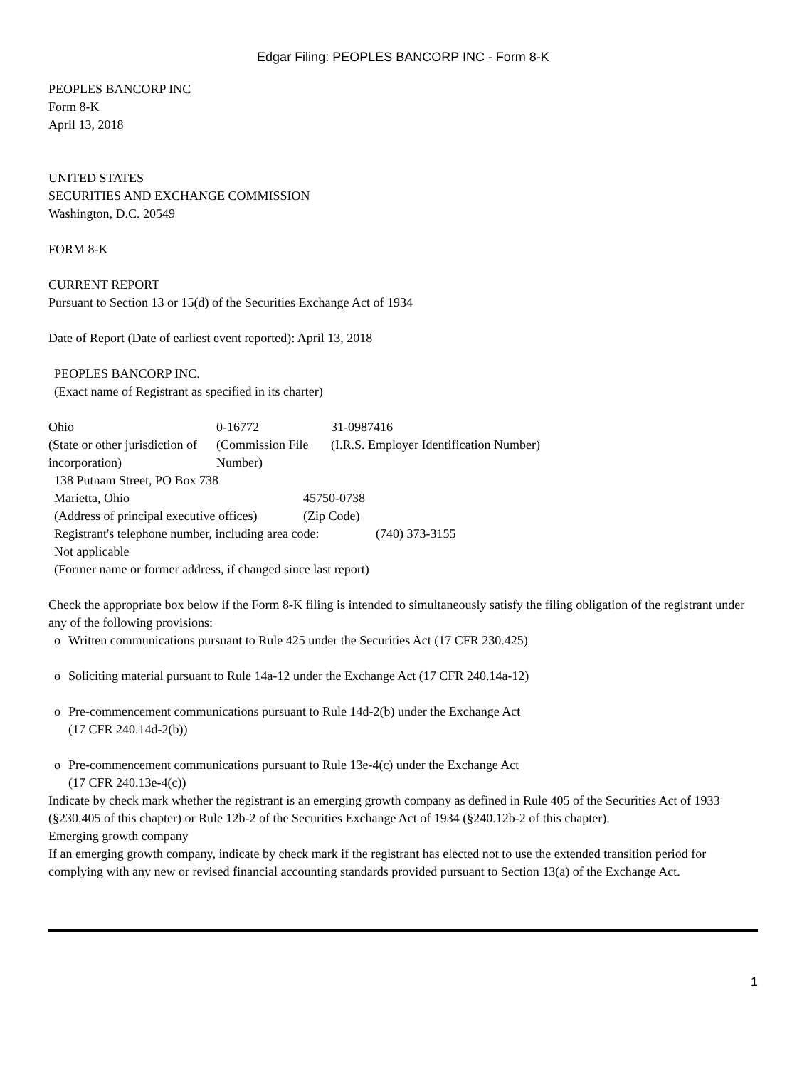Edgar Filing: PEOPLES BANCORP INC - Form 8-K
PEOPLES BANCORP INC
Form 8-K
April 13, 2018
UNITED STATES
SECURITIES AND EXCHANGE COMMISSION
Washington, D.C. 20549
FORM 8-K
CURRENT REPORT
Pursuant to Section 13 or 15(d) of the Securities Exchange Act of 1934
Date of Report (Date of earliest event reported): April 13, 2018
PEOPLES BANCORP INC.
(Exact name of Registrant as specified in its charter)
| Ohio | 0-16772 | 31-0987416 |
| (State or other jurisdiction of incorporation) | (Commission File Number) | (I.R.S. Employer Identification Number) |
| 138 Putnam Street, PO Box 738 | |
| Marietta, Ohio | 45750-0738 |
| (Address of principal executive offices) | (Zip Code) |
| Registrant's telephone number, including area code: | (740) 373-3155 |
Not applicable
(Former name or former address, if changed since last report)
Check the appropriate box below if the Form 8-K filing is intended to simultaneously satisfy the filing obligation of the registrant under any of the following provisions:
| o | Written communications pursuant to Rule 425 under the Securities Act (17 CFR 230.425) |
| o | Soliciting material pursuant to Rule 14a-12 under the Exchange Act (17 CFR 240.14a-12) |
| o | Pre-commencement communications pursuant to Rule 14d-2(b) under the Exchange Act (17 CFR 240.14d-2(b)) |
| o | Pre-commencement communications pursuant to Rule 13e-4(c) under the Exchange Act (17 CFR 240.13e-4(c)) |
Indicate by check mark whether the registrant is an emerging growth company as defined in Rule 405 of the Securities Act of 1933 (§230.405 of this chapter) or Rule 12b-2 of the Securities Exchange Act of 1934 (§240.12b-2 of this chapter).
Emerging growth company
If an emerging growth company, indicate by check mark if the registrant has elected not to use the extended transition period for complying with any new or revised financial accounting standards provided pursuant to Section 13(a) of the Exchange Act.
1